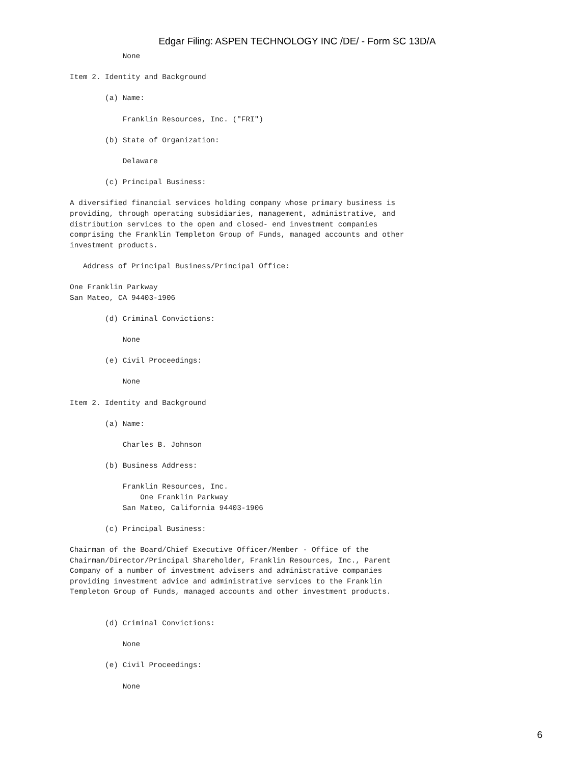Edgar Filing: ASPEN TECHNOLOGY INC /DE/ - Form SC 13D/A
            None

Item 2. Identity and Background

        (a) Name:

            Franklin Resources, Inc. ("FRI")

        (b) State of Organization:

            Delaware

        (c) Principal Business:

A diversified financial services holding company whose primary business is
providing, through operating subsidiaries, management, administrative, and
distribution services to the open and closed- end investment companies
comprising the Franklin Templeton Group of Funds, managed accounts and other
investment products.

   Address of Principal Business/Principal Office:

One Franklin Parkway
San Mateo, CA 94403-1906

        (d) Criminal Convictions:

            None

        (e) Civil Proceedings:

            None

Item 2. Identity and Background

        (a) Name:

            Charles B. Johnson

        (b) Business Address:

            Franklin Resources, Inc.
                One Franklin Parkway
            San Mateo, California 94403-1906

        (c) Principal Business:

Chairman of the Board/Chief Executive Officer/Member - Office of the
Chairman/Director/Principal Shareholder, Franklin Resources, Inc., Parent
Company of a number of investment advisers and administrative companies
providing investment advice and administrative services to the Franklin
Templeton Group of Funds, managed accounts and other investment products.


        (d) Criminal Convictions:

            None

        (e) Civil Proceedings:

            None
6